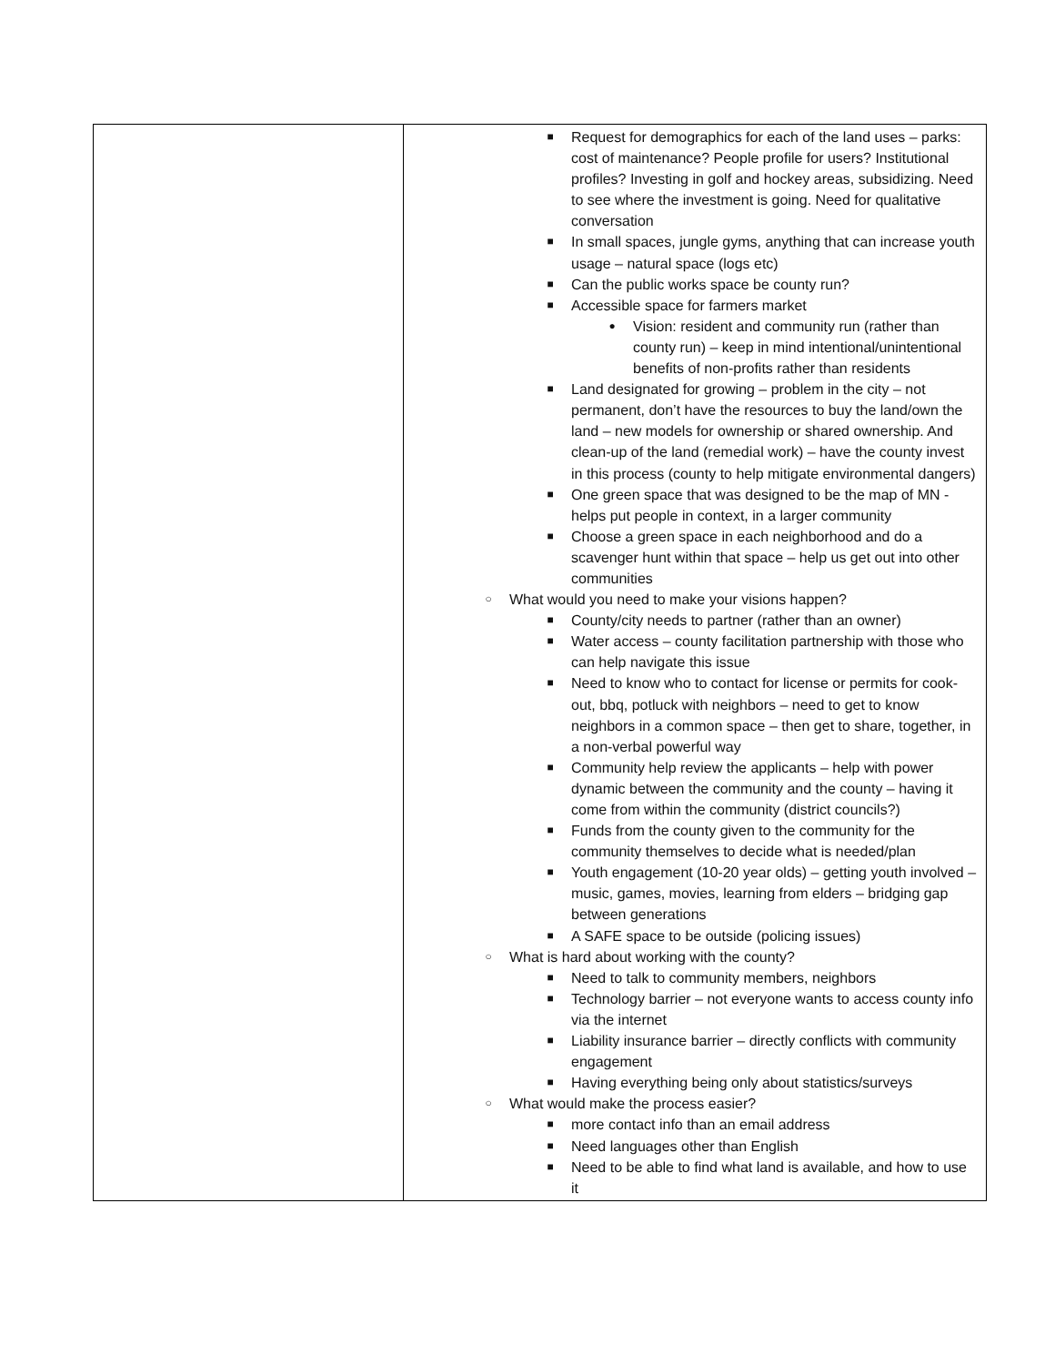| | ■ Request for demographics for each of the land uses – parks: cost of maintenance? People profile for users? Institutional profiles? Investing in golf and hockey areas, subsidizing. Need to see where the investment is going. Need for qualitative conversation ■ In small spaces, jungle gyms, anything that can increase youth usage – natural space (logs etc) ■ Can the public works space be county run? ■ Accessible space for farmers market ● Vision: resident and community run (rather than county run) – keep in mind intentional/unintentional benefits of non-profits rather than residents ■ Land designated for growing – problem in the city – not permanent, don’t have the resources to buy the land/own the land – new models for ownership or shared ownership. And clean-up of the land (remedial work) – have the county invest in this process (county to help mitigate environmental dangers) ■ One green space that was designed to be the map of MN - helps put people in context, in a larger community ■ Choose a green space in each neighborhood and do a scavenger hunt within that space – help us get out into other communities ○ What would you need to make your visions happen? ■ County/city needs to partner (rather than an owner) ■ Water access – county facilitation partnership with those who can help navigate this issue ■ Need to know who to contact for license or permits for cook-out, bbq, potluck with neighbors – need to get to know neighbors in a common space – then get to share, together, in a non-verbal powerful way ■ Community help review the applicants – help with power dynamic between the community and the county – having it come from within the community (district councils?) ■ Funds from the county given to the community for the community themselves to decide what is needed/plan ■ Youth engagement (10-20 year olds) – getting youth involved – music, games, movies, learning from elders – bridging gap between generations ■ A SAFE space to be outside (policing issues) ○ What is hard about working with the county? ■ Need to talk to community members, neighbors ■ Technology barrier – not everyone wants to access county info via the internet ■ Liability insurance barrier – directly conflicts with community engagement ■ Having everything being only about statistics/surveys ○ What would make the process easier? ■ more contact info than an email address ■ Need languages other than English ■ Need to be able to find what land is available, and how to use it |